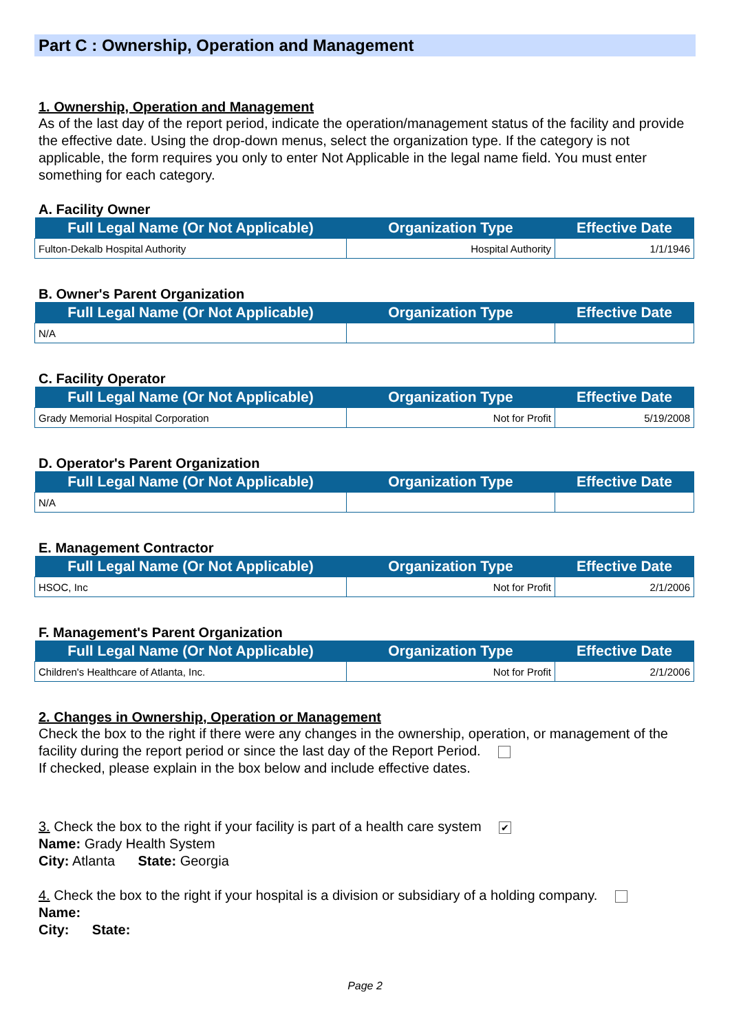Part C : Ownership, Operation and Management
1. Ownership, Operation and Management
As of the last day of the report period, indicate the operation/management status of the facility and provide the effective date. Using the drop-down menus, select the organization type. If the category is not applicable, the form requires you only to enter Not Applicable in the legal name field. You must enter something for each category.
A. Facility Owner
| Full Legal Name (Or Not Applicable) | Organization Type | Effective Date |
| --- | --- | --- |
| Fulton-Dekalb Hospital Authority | Hospital Authority | 1/1/1946 |
B. Owner's Parent Organization
| Full Legal Name (Or Not Applicable) | Organization Type | Effective Date |
| --- | --- | --- |
| N/A | | |
C. Facility Operator
| Full Legal Name (Or Not Applicable) | Organization Type | Effective Date |
| --- | --- | --- |
| Grady Memorial Hospital Corporation | Not for Profit | 5/19/2008 |
D. Operator's Parent Organization
| Full Legal Name (Or Not Applicable) | Organization Type | Effective Date |
| --- | --- | --- |
| N/A | | |
E. Management Contractor
| Full Legal Name (Or Not Applicable) | Organization Type | Effective Date |
| --- | --- | --- |
| HSOC, Inc | Not for Profit | 2/1/2006 |
F. Management's Parent Organization
| Full Legal Name (Or Not Applicable) | Organization Type | Effective Date |
| --- | --- | --- |
| Children's Healthcare of Atlanta, Inc. | Not for Profit | 2/1/2006 |
2. Changes in Ownership, Operation or Management
Check the box to the right if there were any changes in the ownership, operation, or management of the facility during the report period or since the last day of the Report Period.
If checked, please explain in the box below and include effective dates.
3. Check the box to the right if your facility is part of a health care system ✔
Name: Grady Health System
City: Atlanta State: Georgia
4. Check the box to the right if your hospital is a division or subsidiary of a holding company.
Name:
City: State:
Page 2